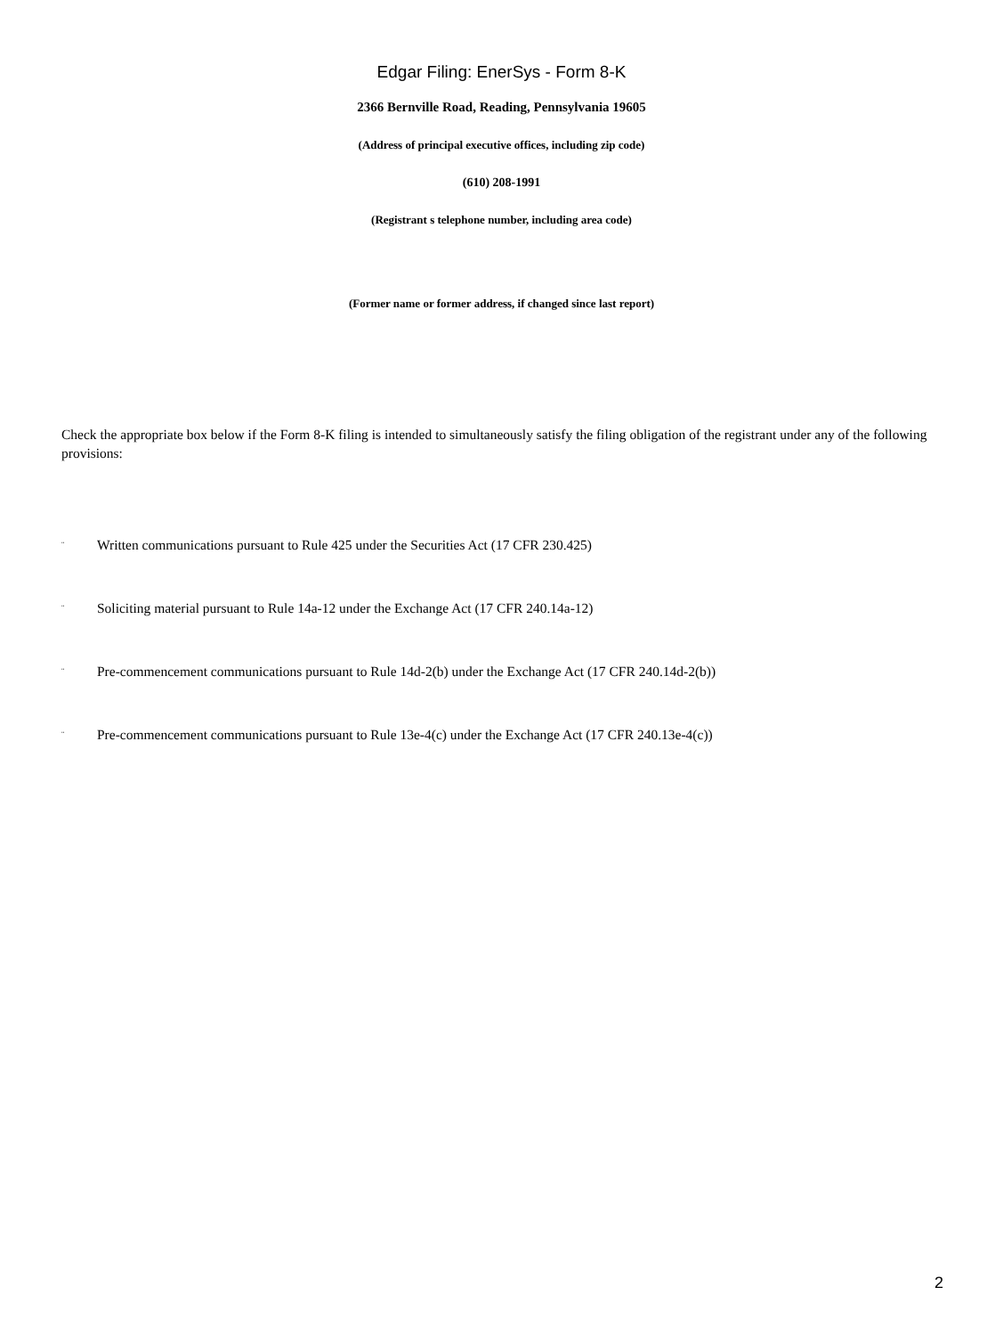Edgar Filing: EnerSys - Form 8-K
2366 Bernville Road, Reading, Pennsylvania 19605
(Address of principal executive offices, including zip code)
(610) 208-1991
(Registrant s telephone number, including area code)
(Former name or former address, if changed since last report)
Check the appropriate box below if the Form 8-K filing is intended to simultaneously satisfy the filing obligation of the registrant under any of the following provisions:
¨ Written communications pursuant to Rule 425 under the Securities Act (17 CFR 230.425)
¨ Soliciting material pursuant to Rule 14a-12 under the Exchange Act (17 CFR 240.14a-12)
¨ Pre-commencement communications pursuant to Rule 14d-2(b) under the Exchange Act (17 CFR 240.14d-2(b))
¨ Pre-commencement communications pursuant to Rule 13e-4(c) under the Exchange Act (17 CFR 240.13e-4(c))
2